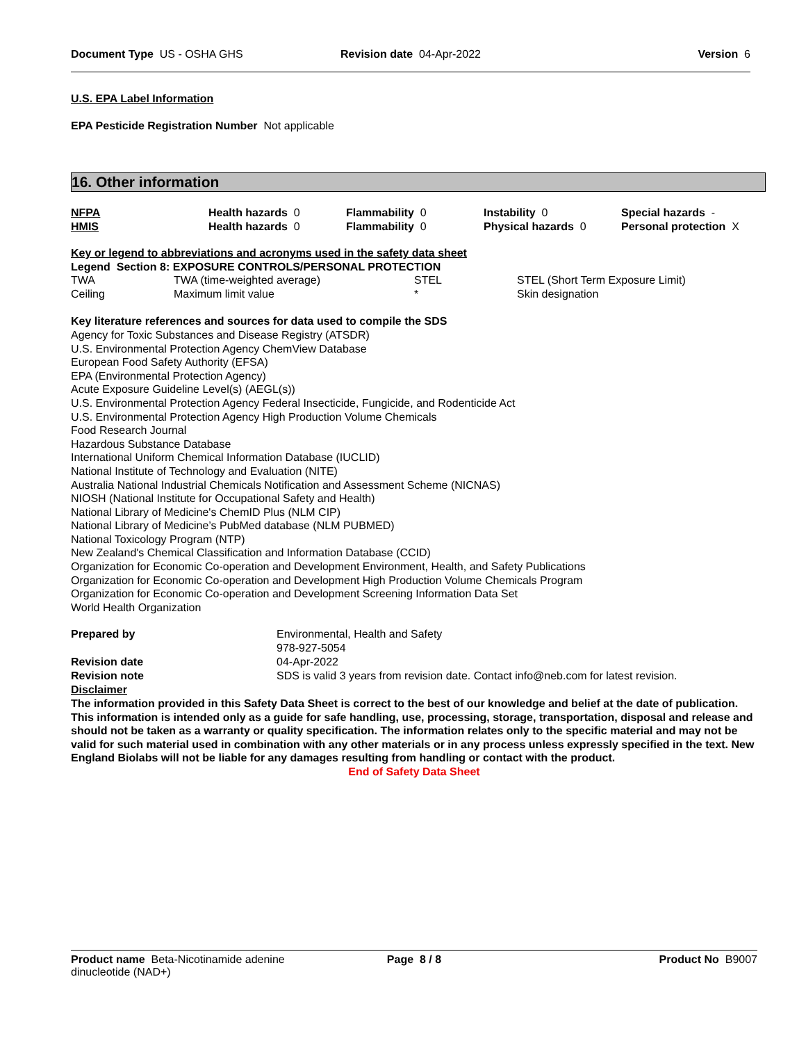Document Type US - OSHA GHS Revision date 04-Apr-2022 Version 6
U.S. EPA Label Information
EPA Pesticide Registration Number Not applicable
16. Other information
| NFPA | Health hazards 0 | Flammability 0 | Instability 0 | Special hazards - |
| HMIS | Health hazards 0 | Flammability 0 | Physical hazards 0 | Personal protection X |
Key or legend to abbreviations and acronyms used in the safety data sheet
Legend Section 8: EXPOSURE CONTROLS/PERSONAL PROTECTION
| TWA | TWA (time-weighted average) | STEL | STEL (Short Term Exposure Limit) |
| Ceiling | Maximum limit value | * | Skin designation |
Key literature references and sources for data used to compile the SDS
Agency for Toxic Substances and Disease Registry (ATSDR)
U.S. Environmental Protection Agency ChemView Database
European Food Safety Authority (EFSA)
EPA (Environmental Protection Agency)
Acute Exposure Guideline Level(s) (AEGL(s))
U.S. Environmental Protection Agency Federal Insecticide, Fungicide, and Rodenticide Act
U.S. Environmental Protection Agency High Production Volume Chemicals
Food Research Journal
Hazardous Substance Database
International Uniform Chemical Information Database (IUCLID)
National Institute of Technology and Evaluation (NITE)
Australia National Industrial Chemicals Notification and Assessment Scheme (NICNAS)
NIOSH (National Institute for Occupational Safety and Health)
National Library of Medicine's ChemID Plus (NLM CIP)
National Library of Medicine’s PubMed database (NLM PUBMED)
National Toxicology Program (NTP)
New Zealand's Chemical Classification and Information Database (CCID)
Organization for Economic Co-operation and Development Environment, Health, and Safety Publications
Organization for Economic Co-operation and Development High Production Volume Chemicals Program
Organization for Economic Co-operation and Development Screening Information Data Set
World Health Organization
| Prepared by | Environmental, Health and Safety 978-927-5054 |
| Revision date | 04-Apr-2022 |
| Revision note | SDS is valid 3 years from revision date. Contact info@neb.com for latest revision. |
Disclaimer
The information provided in this Safety Data Sheet is correct to the best of our knowledge and belief at the date of publication. This information is intended only as a guide for safe handling, use, processing, storage, transportation, disposal and release and should not be taken as a warranty or quality specification. The information relates only to the specific material and may not be valid for such material used in combination with any other materials or in any process unless expressly specified in the text. New England Biolabs will not be liable for any damages resulting from handling or contact with the product.
End of Safety Data Sheet
Product name Beta-Nicotinamide adenine dinucleotide (NAD+) Page 8 / 8 Product No B9007